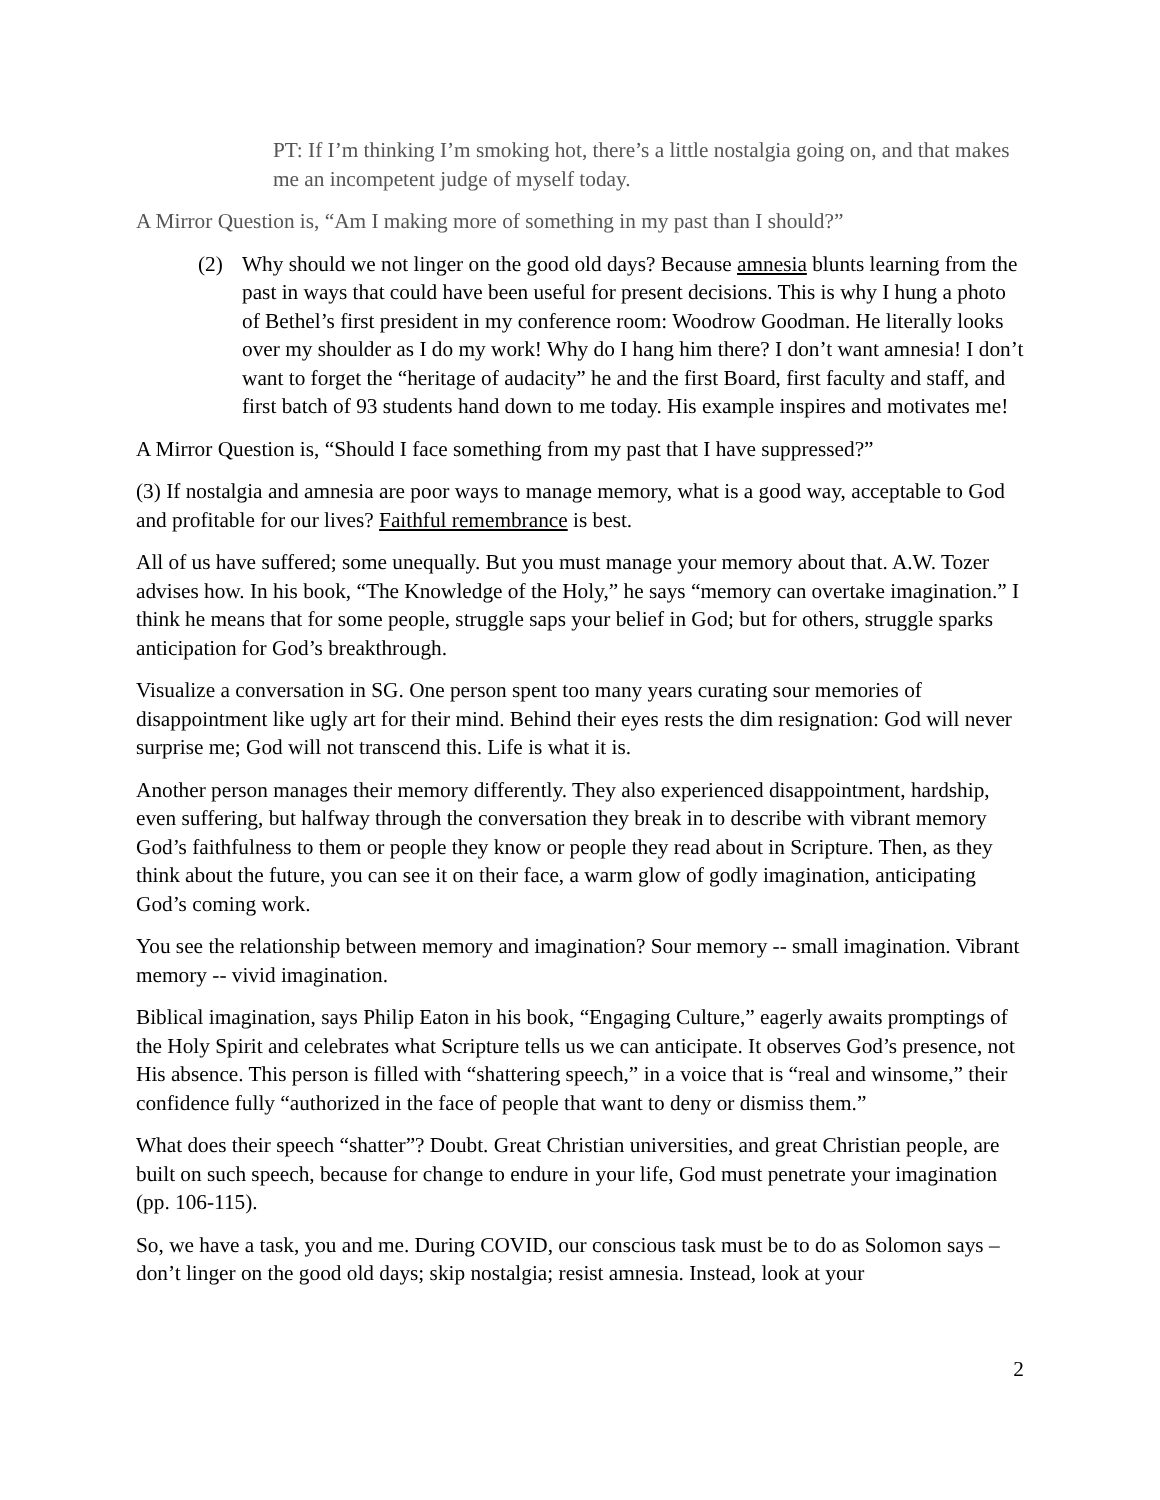PT: If I’m thinking I’m smoking hot, there’s a little nostalgia going on, and that makes me an incompetent judge of myself today.
A Mirror Question is, “Am I making more of something in my past than I should?”
(2) Why should we not linger on the good old days? Because amnesia blunts learning from the past in ways that could have been useful for present decisions. This is why I hung a photo of Bethel’s first president in my conference room: Woodrow Goodman. He literally looks over my shoulder as I do my work! Why do I hang him there? I don’t want amnesia! I don’t want to forget the “heritage of audacity” he and the first Board, first faculty and staff, and first batch of 93 students hand down to me today. His example inspires and motivates me!
A Mirror Question is, “Should I face something from my past that I have suppressed?”
(3) If nostalgia and amnesia are poor ways to manage memory, what is a good way, acceptable to God and profitable for our lives? Faithful remembrance is best.
All of us have suffered; some unequally. But you must manage your memory about that. A.W. Tozer advises how. In his book, “The Knowledge of the Holy,” he says “memory can overtake imagination.” I think he means that for some people, struggle saps your belief in God; but for others, struggle sparks anticipation for God’s breakthrough.
Visualize a conversation in SG. One person spent too many years curating sour memories of disappointment like ugly art for their mind. Behind their eyes rests the dim resignation: God will never surprise me; God will not transcend this. Life is what it is.
Another person manages their memory differently. They also experienced disappointment, hardship, even suffering, but halfway through the conversation they break in to describe with vibrant memory God’s faithfulness to them or people they know or people they read about in Scripture. Then, as they think about the future, you can see it on their face, a warm glow of godly imagination, anticipating God’s coming work.
You see the relationship between memory and imagination? Sour memory -- small imagination. Vibrant memory -- vivid imagination.
Biblical imagination, says Philip Eaton in his book, “Engaging Culture,” eagerly awaits promptings of the Holy Spirit and celebrates what Scripture tells us we can anticipate. It observes God’s presence, not His absence. This person is filled with “shattering speech,” in a voice that is “real and winsome,” their confidence fully “authorized in the face of people that want to deny or dismiss them.”
What does their speech “shatter”? Doubt. Great Christian universities, and great Christian people, are built on such speech, because for change to endure in your life, God must penetrate your imagination (pp. 106-115).
So, we have a task, you and me. During COVID, our conscious task must be to do as Solomon says – don’t linger on the good old days; skip nostalgia; resist amnesia. Instead, look at your
2